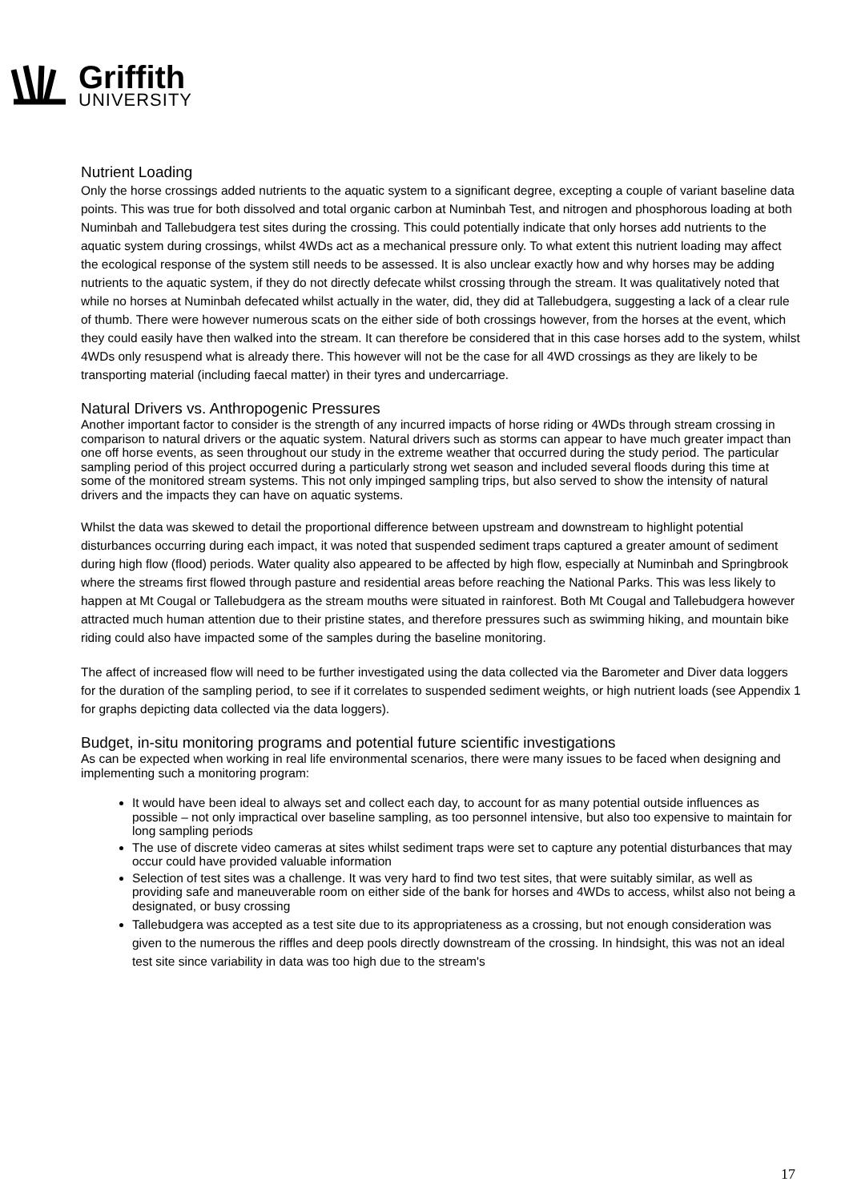Griffith
UNIVERSITY
Nutrient Loading
Only the horse crossings added nutrients to the aquatic system to a significant degree, excepting a couple of variant baseline data points. This was true for both dissolved and total organic carbon at Numinbah Test, and nitrogen and phosphorous loading at both Numinbah and Tallebudgera test sites during the crossing. This could potentially indicate that only horses add nutrients to the aquatic system during crossings, whilst 4WDs act as a mechanical pressure only. To what extent this nutrient loading may affect the ecological response of the system still needs to be assessed. It is also unclear exactly how and why horses may be adding nutrients to the aquatic system, if they do not directly defecate whilst crossing through the stream. It was qualitatively noted that while no horses at Numinbah defecated whilst actually in the water, did, they did at Tallebudgera, suggesting a lack of a clear rule of thumb. There were however numerous scats on the either side of both crossings however, from the horses at the event, which they could easily have then walked into the stream. It can therefore be considered that in this case horses add to the system, whilst 4WDs only resuspend what is already there. This however will not be the case for all 4WD crossings as they are likely to be transporting material (including faecal matter) in their tyres and undercarriage.
Natural Drivers vs. Anthropogenic Pressures
Another important factor to consider is the strength of any incurred impacts of horse riding or 4WDs through stream crossing in comparison to natural drivers or the aquatic system. Natural drivers such as storms can appear to have much greater impact than one off horse events, as seen throughout our study in the extreme weather that occurred during the study period. The particular sampling period of this project occurred during a particularly strong wet season and included several floods during this time at some of the monitored stream systems. This not only impinged sampling trips, but also served to show the intensity of natural drivers and the impacts they can have on aquatic systems.
Whilst the data was skewed to detail the proportional difference between upstream and downstream to highlight potential disturbances occurring during each impact, it was noted that suspended sediment traps captured a greater amount of sediment during high flow (flood) periods. Water quality also appeared to be affected by high flow, especially at Numinbah and Springbrook where the streams first flowed through pasture and residential areas before reaching the National Parks. This was less likely to happen at Mt Cougal or Tallebudgera as the stream mouths were situated in rainforest. Both Mt Cougal and Tallebudgera however attracted much human attention due to their pristine states, and therefore pressures such as swimming hiking, and mountain bike riding could also have impacted some of the samples during the baseline monitoring.
The affect of increased flow will need to be further investigated using the data collected via the Barometer and Diver data loggers for the duration of the sampling period, to see if it correlates to suspended sediment weights, or high nutrient loads (see Appendix 1 for graphs depicting data collected via the data loggers).
Budget, in-situ monitoring programs and potential future scientific investigations
As can be expected when working in real life environmental scenarios, there were many issues to be faced when designing and implementing such a monitoring program:
It would have been ideal to always set and collect each day, to account for as many potential outside influences as possible – not only impractical over baseline sampling, as too personnel intensive, but also too expensive to maintain for long sampling periods
The use of discrete video cameras at sites whilst sediment traps were set to capture any potential disturbances that may occur could have provided valuable information
Selection of test sites was a challenge. It was very hard to find two test sites, that were suitably similar, as well as providing safe and maneuverable room on either side of the bank for horses and 4WDs to access, whilst also not being a designated, or busy crossing
Tallebudgera was accepted as a test site due to its appropriateness as a crossing, but not enough consideration was given to the numerous the riffles and deep pools directly downstream of the crossing. In hindsight, this was not an ideal test site since variability in data was too high due to the stream's
17